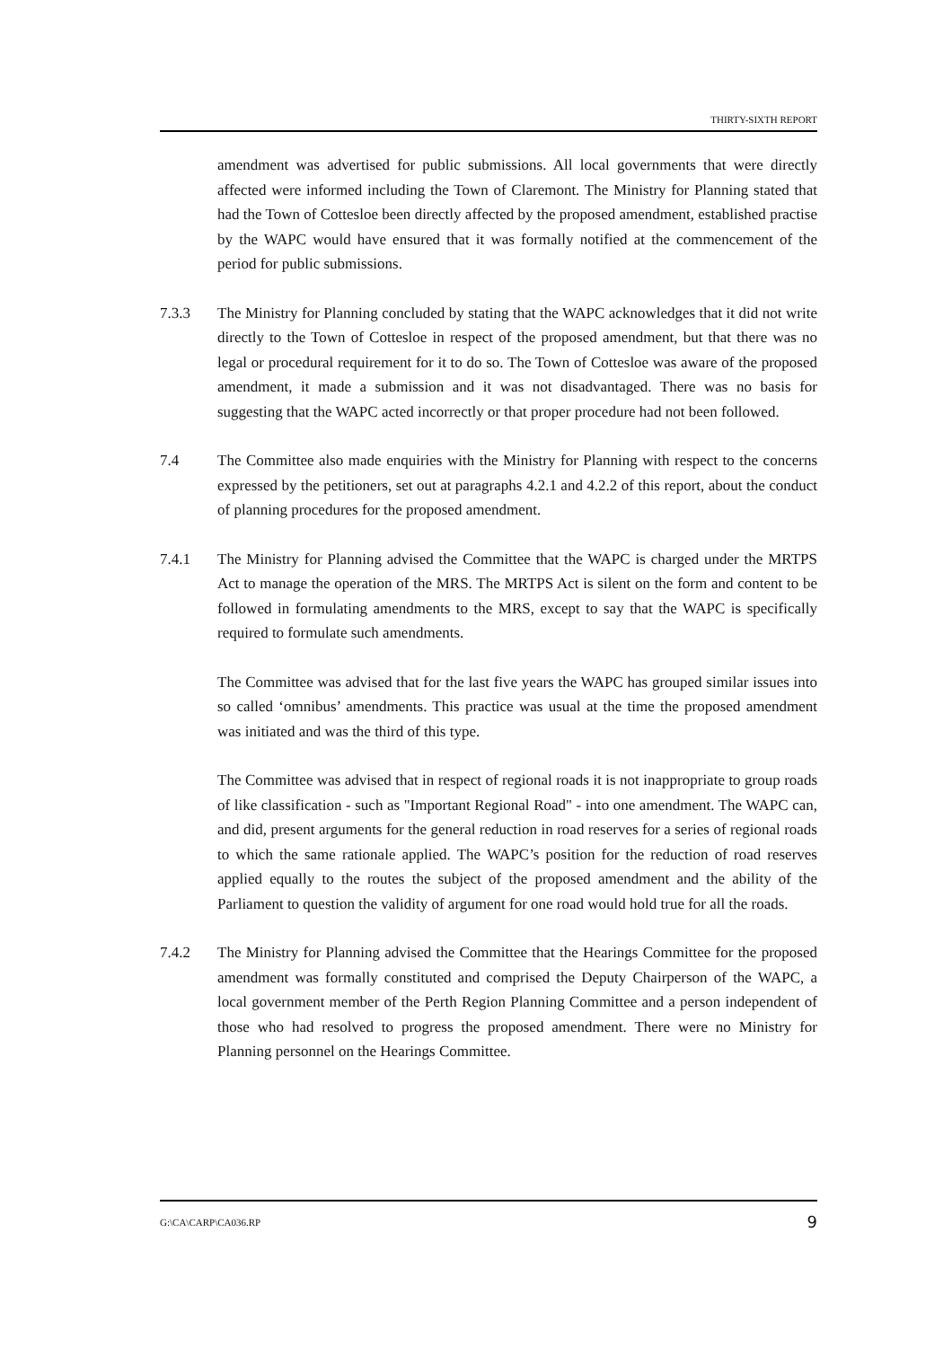THIRTY-SIXTH REPORT
amendment was advertised for public submissions. All local governments that were directly affected were informed including the Town of Claremont. The Ministry for Planning stated that had the Town of Cottesloe been directly affected by the proposed amendment, established practise by the WAPC would have ensured that it was formally notified at the commencement of the period for public submissions.
7.3.3 The Ministry for Planning concluded by stating that the WAPC acknowledges that it did not write directly to the Town of Cottesloe in respect of the proposed amendment, but that there was no legal or procedural requirement for it to do so. The Town of Cottesloe was aware of the proposed amendment, it made a submission and it was not disadvantaged. There was no basis for suggesting that the WAPC acted incorrectly or that proper procedure had not been followed.
7.4 The Committee also made enquiries with the Ministry for Planning with respect to the concerns expressed by the petitioners, set out at paragraphs 4.2.1 and 4.2.2 of this report, about the conduct of planning procedures for the proposed amendment.
7.4.1 The Ministry for Planning advised the Committee that the WAPC is charged under the MRTPS Act to manage the operation of the MRS. The MRTPS Act is silent on the form and content to be followed in formulating amendments to the MRS, except to say that the WAPC is specifically required to formulate such amendments.
The Committee was advised that for the last five years the WAPC has grouped similar issues into so called ‘omnibus’ amendments. This practice was usual at the time the proposed amendment was initiated and was the third of this type.
The Committee was advised that in respect of regional roads it is not inappropriate to group roads of like classification - such as "Important Regional Road" - into one amendment. The WAPC can, and did, present arguments for the general reduction in road reserves for a series of regional roads to which the same rationale applied. The WAPC’s position for the reduction of road reserves applied equally to the routes the subject of the proposed amendment and the ability of the Parliament to question the validity of argument for one road would hold true for all the roads.
7.4.2 The Ministry for Planning advised the Committee that the Hearings Committee for the proposed amendment was formally constituted and comprised the Deputy Chairperson of the WAPC, a local government member of the Perth Region Planning Committee and a person independent of those who had resolved to progress the proposed amendment. There were no Ministry for Planning personnel on the Hearings Committee.
G:\CA\CARP\CA036.RP 9